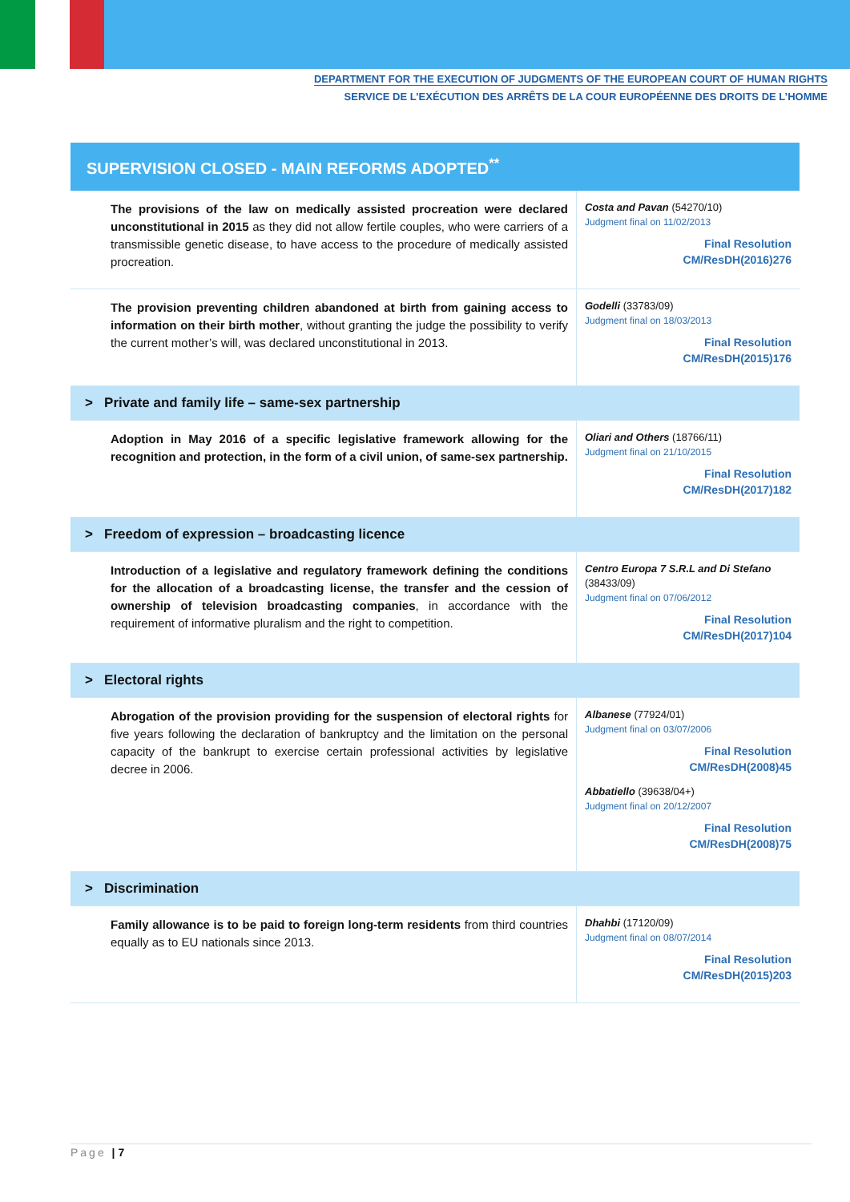DEPARTMENT FOR THE EXECUTION OF JUDGMENTS OF THE EUROPEAN COURT OF HUMAN RIGHTS
SERVICE DE L’EXÉCUTION DES ARRÊTS DE LA COUR EUROPÉENNE DES DROITS DE L’HOMME
| SUPERVISION CLOSED - MAIN REFORMS ADOPTED<sup>**</sup> | |
| --- | --- |
| The provisions of the law on medically assisted procreation were declared unconstitutional in 2015 as they did not allow fertile couples, who were carriers of a transmissible genetic disease, to have access to the procedure of medically assisted procreation. | Costa and Pavan (54270/10) Judgment final on 11/02/2013 Final Resolution CM/ResDH(2016)276 |
| The provision preventing children abandoned at birth from gaining access to information on their birth mother , without granting the judge the possibility to verify the current mother’s will, was declared unconstitutional in 2013. | Godelli (33783/09) Judgment final on 18/03/2013 Final Resolution CM/ResDH(2015)176 |
| > Private and family life – same-sex partnership | |
| Adoption in May 2016 of a specific legislative framework allowing for the recognition and protection, in the form of a civil union, of same-sex partnership. | Oliari and Others (18766/11) Judgment final on 21/10/2015 Final Resolution CM/ResDH(2017)182 |
| > Freedom of expression – broadcasting licence | |
| Introduction of a legislative and regulatory framework defining the conditions for the allocation of a broadcasting license, the transfer and the cession of ownership of television broadcasting companies , in accordance with the requirement of informative pluralism and the right to competition. | Centro Europa 7 S.R.L and Di Stefano (38433/09) Judgment final on 07/06/2012 Final Resolution CM/ResDH(2017)104 |
| > Electoral rights | |
| Abrogation of the provision providing for the suspension of electoral rights for five years following the declaration of bankruptcy and the limitation on the personal capacity of the bankrupt to exercise certain professional activities by legislative decree in 2006. | Albanese (77924/01) Judgment final on 03/07/2006 Final Resolution CM/ResDH(2008)45 Abbatiello (39638/04+) Judgment final on 20/12/2007 Final Resolution CM/ResDH(2008)75 |
| > Discrimination | |
| Family allowance is to be paid to foreign long-term residents from third countries equally as to EU nationals since 2013. | Dhahbi (17120/09) Judgment final on 08/07/2014 Final Resolution CM/ResDH(2015)203 |
Page | 7